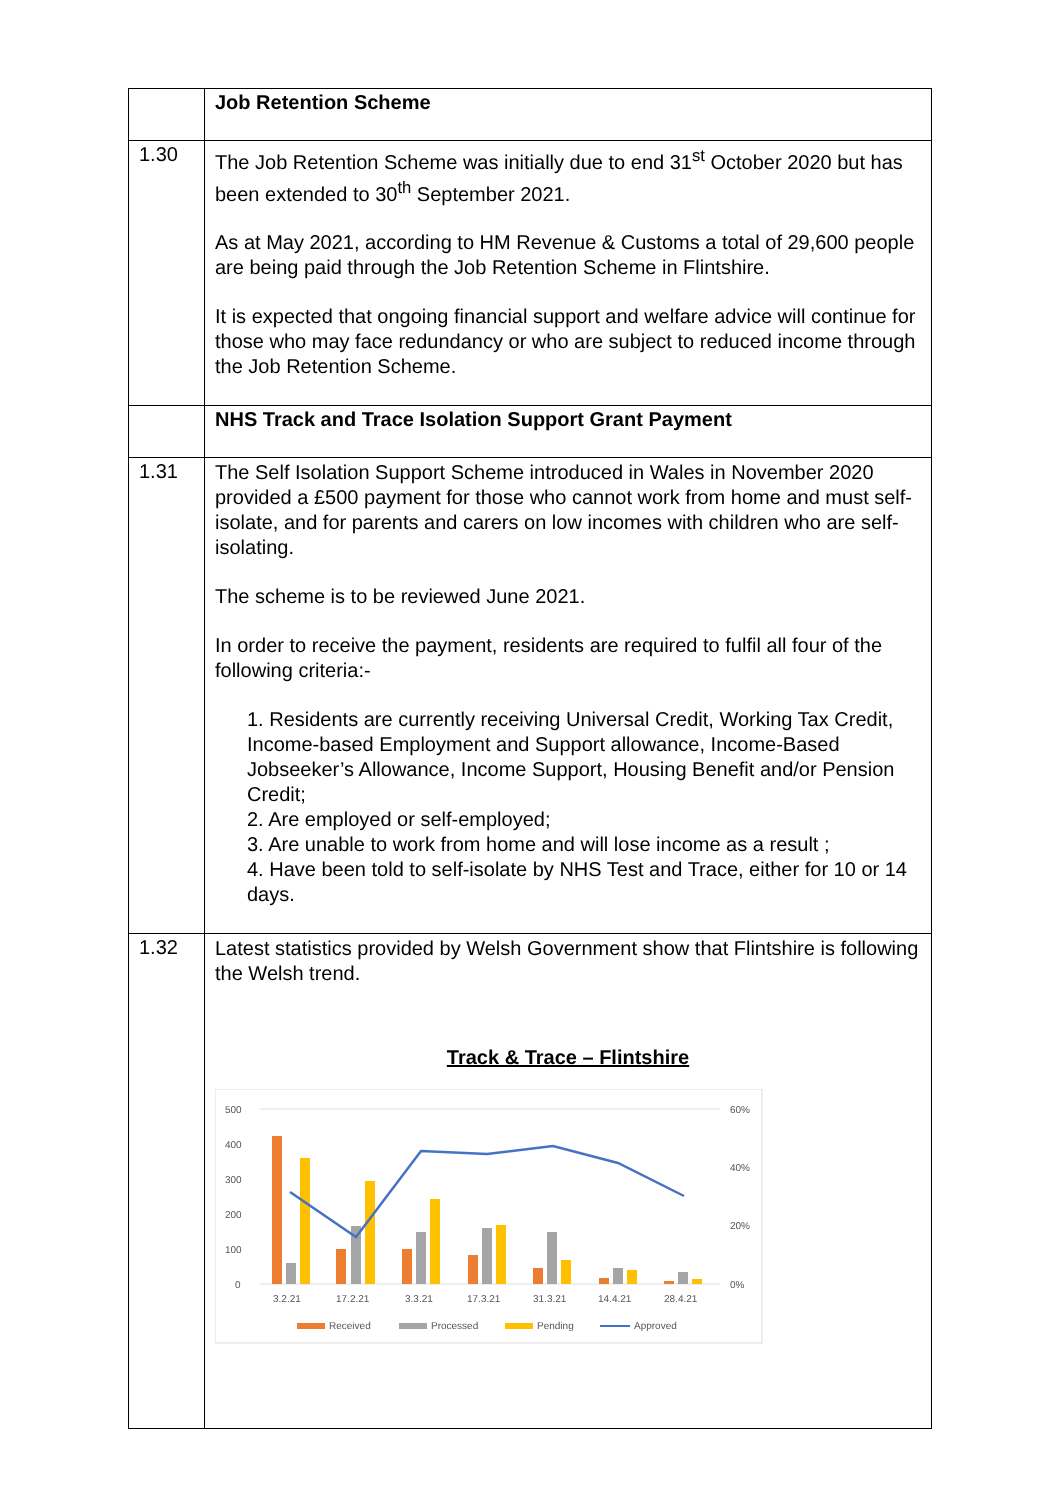| | Job Retention Scheme |
| 1.30 | The Job Retention Scheme was initially due to end 31<sup>st</sup> October 2020 but has been extended to 30<sup>th</sup> September 2021. As at May 2021, according to HM Revenue & Customs a total of 29,600 people are being paid through the Job Retention Scheme in Flintshire. It is expected that ongoing financial support and welfare advice will continue for those who may face redundancy or who are subject to reduced income through the Job Retention Scheme. |
| | NHS Track and Trace Isolation Support Grant Payment |
| 1.31 | The Self Isolation Support Scheme introduced in Wales in November 2020 provided a £500 payment for those who cannot work from home and must self-isolate, and for parents and carers on low incomes with children who are self-isolating. The scheme is to be reviewed June 2021. In order to receive the payment, residents are required to fulfil all four of the following criteria:- 1. Residents are currently receiving Universal Credit, Working Tax Credit, Income-based Employment and Support allowance, Income-Based Jobseeker’s Allowance, Income Support, Housing Benefit and/or Pension Credit; 2. Are employed or self-employed; 3. Are unable to work from home and will lose income as a result ; 4. Have been told to self-isolate by NHS Test and Trace, either for 10 or 14 days. |
| 1.32 | Latest statistics provided by Welsh Government show that Flintshire is following the Welsh trend. Track & Trace – Flintshire 500 400 300 200 100 0 60% 40% 20% 0% 3.2.21 17.2.21 3.3.21 17.3.21 31.3.21 14.4.21 28.4.21 Received Processed Pending Approved |